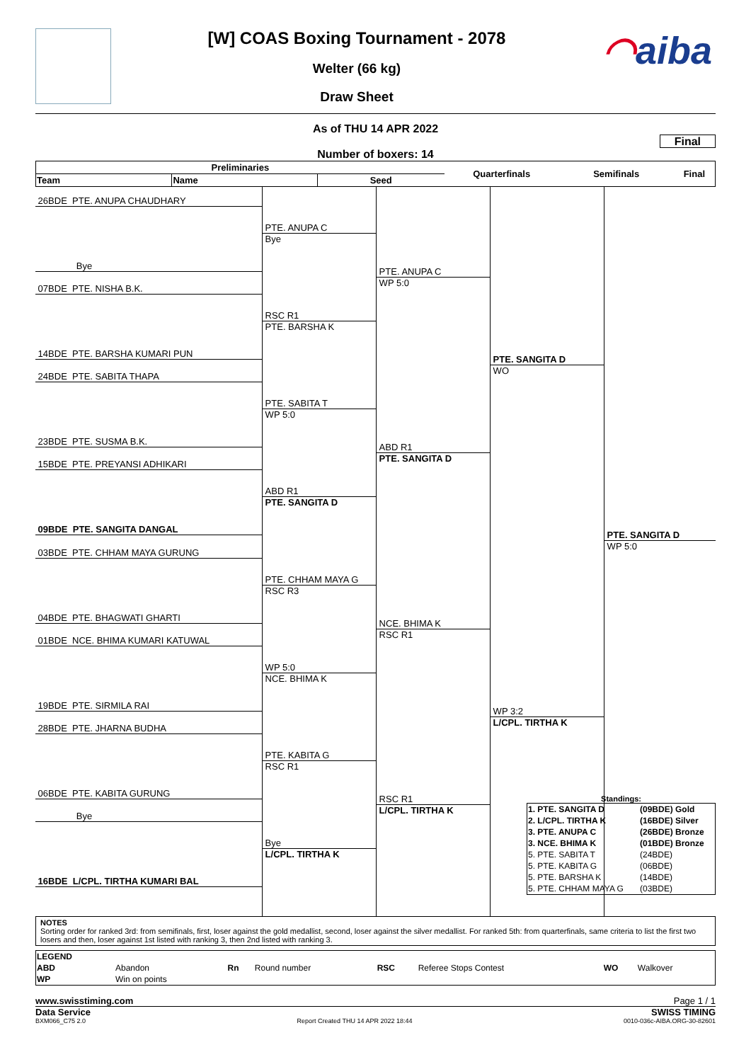[W] COAS Boxing Tournament - 2078
Welter (66 kg)
Draw Sheet
◠aiba
As of THU 14 APR 2022
Final
Number of boxers: 14
| Preliminaries | | | Quarterfinals | Semifinals | Final |
| --- | --- | --- | --- | --- | --- |
| Team | Name | Seed | | | |
26BDE PTE. ANUPA CHAUDHARY
Bye
07BDE PTE. NISHA B.K.
14BDE PTE. BARSHA KUMARI PUN
24BDE PTE. SABITA THAPA
23BDE PTE. SUSMA B.K.
15BDE PTE. PREYANSI ADHIKARI
09BDE PTE. SANGITA DANGAL
03BDE PTE. CHHAM MAYA GURUNG
04BDE PTE. BHAGWATI GHARTI
01BDE NCE. BHIMA KUMARI KATUWAL
19BDE PTE. SIRMILA RAI
28BDE PTE. JHARNA BUDHA
06BDE PTE. KABITA GURUNG
Bye
16BDE L/CPL. TIRTHA KUMARI BAL
PTE. ANUPA C
Bye
RSC R1
PTE. BARSHA K
PTE. SABITA T
WP 5:0
ABD R1
PTE. SANGITA D
PTE. CHHAM MAYA G
RSC R3
WP 5:0
NCE. BHIMA K
PTE. KABITA G
RSC R1
Bye
L/CPL. TIRTHA K
PTE. ANUPA C
WP 5:0
ABD R1
PTE. SANGITA D
NCE. BHIMA K
RSC R1
RSC R1
L/CPL. TIRTHA K
PTE. SANGITA D
WO
WP 3:2
L/CPL. TIRTHA K
PTE. SANGITA D
WP 5:0
Standings:
| 1. PTE. SANGITA D | (09BDE) Gold |
| 2. L/CPL. TIRTHA K | (16BDE) Silver |
| 3. PTE. ANUPA C | (26BDE) Bronze |
| 3. NCE. BHIMA K | (01BDE) Bronze |
| 5. PTE. SABITA T | (24BDE) |
| 5. PTE. KABITA G | (06BDE) |
| 5. PTE. BARSHA K | (14BDE) |
| 5. PTE. CHHAM MAYA G | (03BDE) |
NOTES
Sorting order for ranked 3rd: from semifinals, first, loser against the gold medallist, second, loser against the silver medallist. For ranked 5th: from quarterfinals, same criteria to list the first two losers and then, loser against 1st listed with ranking 3, then 2nd listed with ranking 3.
| LEGEND | | | | | | | |
| ABD | Abandon | Rn | Round number | RSC | Referee Stops Contest | WO | Walkover |
| WP | Win on points | | | | | | |
www.swisstiming.com Page 1 / 1
Data Service SWISS TIMING
BXM066_C75 2.0 Report Created THU 14 APR 2022 18:44 0010-036c-AIBA.ORG-30-82601